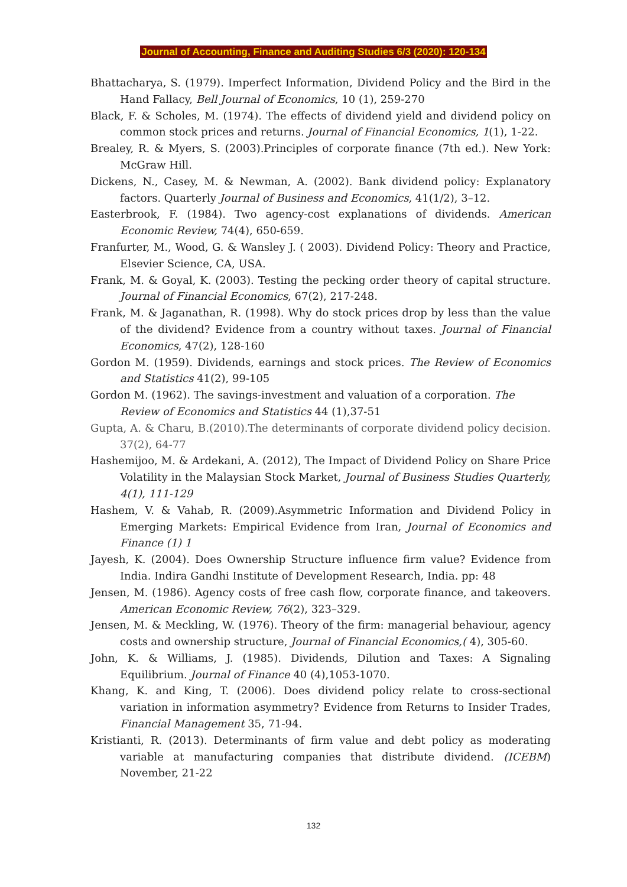Journal of Accounting, Finance and Auditing Studies 6/3 (2020): 120-134
Bhattacharya, S. (1979). Imperfect Information, Dividend Policy and the Bird in the Hand Fallacy, Bell Journal of Economics, 10 (1), 259-270
Black, F. & Scholes, M. (1974). The effects of dividend yield and dividend policy on common stock prices and returns. Journal of Financial Economics, 1(1), 1-22.
Brealey, R. & Myers, S. (2003).Principles of corporate finance (7th ed.). New York: McGraw Hill.
Dickens, N., Casey, M. & Newman, A. (2002). Bank dividend policy: Explanatory factors. Quarterly Journal of Business and Economics, 41(1/2), 3–12.
Easterbrook, F. (1984). Two agency-cost explanations of dividends. American Economic Review, 74(4), 650-659.
Franfurter, M., Wood, G. & Wansley J. ( 2003). Dividend Policy: Theory and Practice, Elsevier Science, CA, USA.
Frank, M. & Goyal, K. (2003). Testing the pecking order theory of capital structure. Journal of Financial Economics, 67(2), 217-248.
Frank, M. & Jaganathan, R. (1998). Why do stock prices drop by less than the value of the dividend? Evidence from a country without taxes. Journal of Financial Economics, 47(2), 128-160
Gordon M. (1959). Dividends, earnings and stock prices. The Review of Economics and Statistics 41(2), 99-105
Gordon M. (1962). The savings-investment and valuation of a corporation. The Review of Economics and Statistics 44 (1),37-51
Gupta, A. & Charu, B.(2010).The determinants of corporate dividend policy decision. 37(2), 64-77
Hashemijoo, M. & Ardekani, A. (2012), The Impact of Dividend Policy on Share Price Volatility in the Malaysian Stock Market, Journal of Business Studies Quarterly, 4(1), 111-129
Hashem, V. & Vahab, R. (2009).Asymmetric Information and Dividend Policy in Emerging Markets: Empirical Evidence from Iran, Journal of Economics and Finance (1) 1
Jayesh, K. (2004). Does Ownership Structure influence firm value? Evidence from India. Indira Gandhi Institute of Development Research, India. pp: 48
Jensen, M. (1986). Agency costs of free cash flow, corporate finance, and takeovers. American Economic Review, 76(2), 323–329.
Jensen, M. & Meckling, W. (1976). Theory of the firm: managerial behaviour, agency costs and ownership structure, Journal of Financial Economics,( 4), 305-60.
John, K. & Williams, J. (1985). Dividends, Dilution and Taxes: A Signaling Equilibrium. Journal of Finance 40 (4),1053-1070.
Khang, K. and King, T. (2006). Does dividend policy relate to cross-sectional variation in information asymmetry? Evidence from Returns to Insider Trades, Financial Management 35, 71-94.
Kristianti, R. (2013). Determinants of firm value and debt policy as moderating variable at manufacturing companies that distribute dividend. (ICEBM) November, 21-22
132